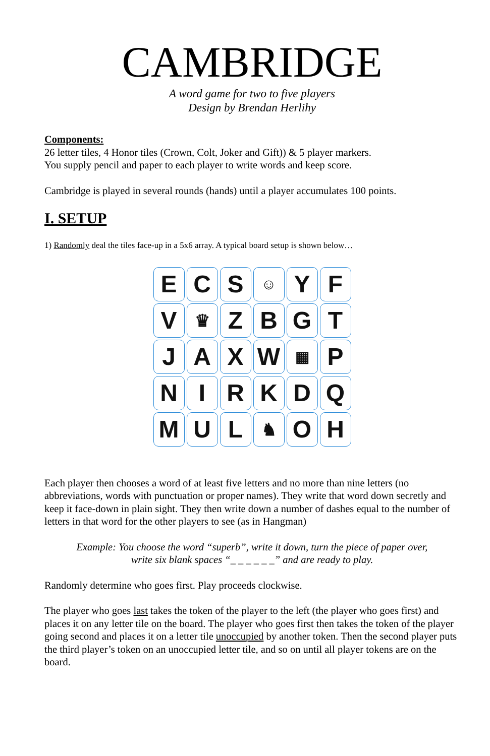CAMBRIDGE
A word game for two to five players
Design by Brendan Herlihy
Components:
26 letter tiles, 4 Honor tiles (Crown, Colt, Joker and Gift)) & 5 player markers.
You supply pencil and paper to each player to write words and keep score.
Cambridge is played in several rounds (hands) until a player accumulates 100 points.
I. SETUP
1) Randomly deal the tiles face-up in a 5x6 array. A typical board setup is shown below…
E
C
S
☺
Y
F
V
♛
Z
B
G
T
J
A
X
W
▦
P
N
I
R
K
D
Q
M
U
L
♞
O
H
Each player then chooses a word of at least five letters and no more than nine letters (no abbreviations, words with punctuation or proper names). They write that word down secretly and keep it face-down in plain sight. They then write down a number of dashes equal to the number of letters in that word for the other players to see (as in Hangman)
Example: You choose the word “superb”, write it down, turn the piece of paper over,
write six blank spaces “_ _ _ _ _ _” and are ready to play.
Randomly determine who goes first. Play proceeds clockwise.
The player who goes last takes the token of the player to the left (the player who goes first) and places it on any letter tile on the board. The player who goes first then takes the token of the player going second and places it on a letter tile unoccupied by another token. Then the second player puts the third player’s token on an unoccupied letter tile, and so on until all player tokens are on the board.